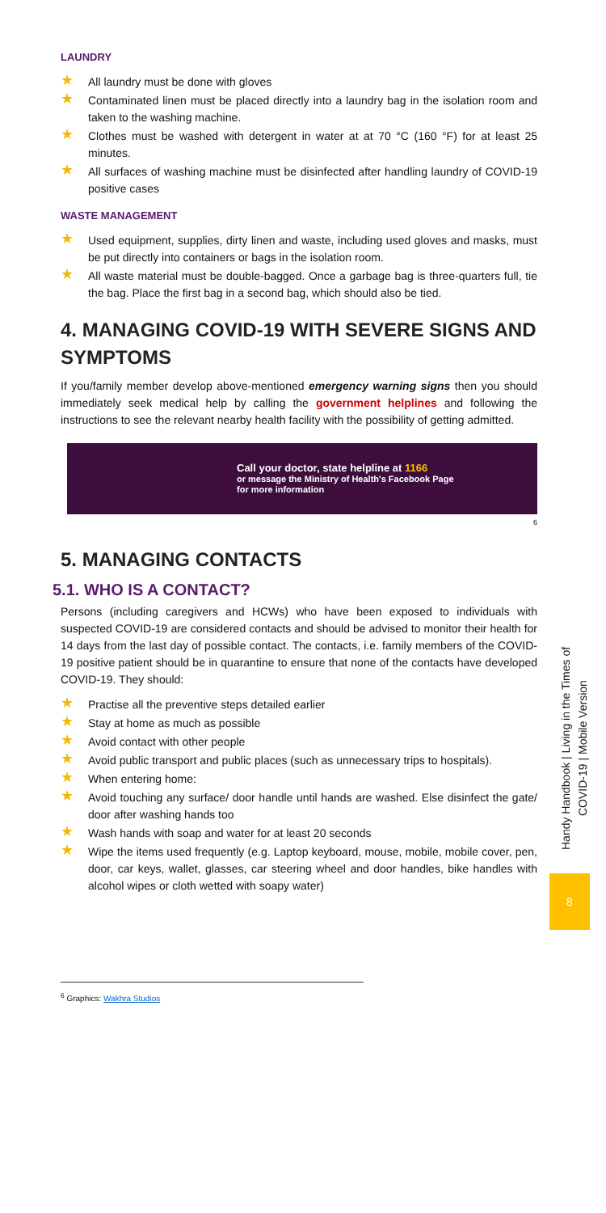LAUNDRY
★ All laundry must be done with gloves
★ Contaminated linen must be placed directly into a laundry bag in the isolation room and taken to the washing machine.
★ Clothes must be washed with detergent in water at at 70 °C (160 °F) for at least 25 minutes.
★ All surfaces of washing machine must be disinfected after handling laundry of COVID-19 positive cases
WASTE MANAGEMENT
★ Used equipment, supplies, dirty linen and waste, including used gloves and masks, must be put directly into containers or bags in the isolation room.
★ All waste material must be double-bagged. Once a garbage bag is three-quarters full, tie the bag. Place the first bag in a second bag, which should also be tied.
4. MANAGING COVID-19 WITH SEVERE SIGNS AND SYMPTOMS
If you/family member develop above-mentioned emergency warning signs then you should immediately seek medical help by calling the government helplines and following the instructions to see the relevant nearby health facility with the possibility of getting admitted.
Call your doctor, state helpline at 1166
or message the Ministry of Health's Facebook Page
for more information
6
5. MANAGING CONTACTS
5.1. WHO IS A CONTACT?
Persons (including caregivers and HCWs) who have been exposed to individuals with suspected COVID-19 are considered contacts and should be advised to monitor their health for 14 days from the last day of possible contact. The contacts, i.e. family members of the COVID-19 positive patient should be in quarantine to ensure that none of the contacts have developed COVID-19. They should:
★ Practise all the preventive steps detailed earlier
★ Stay at home as much as possible
★ Avoid contact with other people
★ Avoid public transport and public places (such as unnecessary trips to hospitals).
★ When entering home:
★ Avoid touching any surface/ door handle until hands are washed. Else disinfect the gate/ door after washing hands too
★ Wash hands with soap and water for at least 20 seconds
★ Wipe the items used frequently (e.g. Laptop keyboard, mouse, mobile, mobile cover, pen, door, car keys, wallet, glasses, car steering wheel and door handles, bike handles with alcohol wipes or cloth wetted with soapy water)
<sup>6</sup> Graphics: Wakhra Studios
Handy Handbook | Living in the Times of COVID-19 | Mobile Version
8